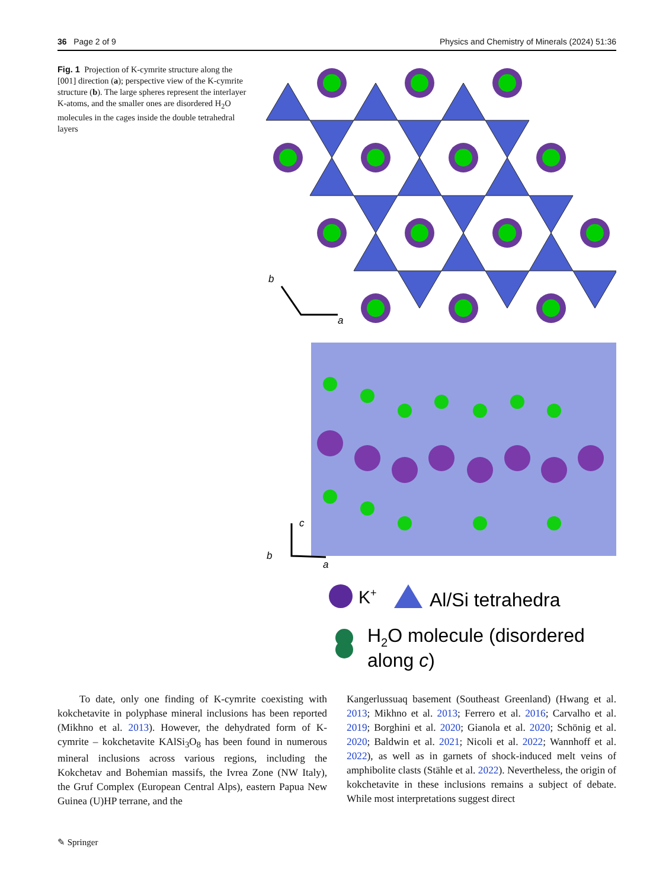36 Page 2 of 9 Physics and Chemistry of Minerals (2024) 51:36
Fig. 1 Projection of K-cymrite structure along the [001] direction (a); perspective view of the K-cymrite structure (b). The large spheres represent the interlayer K-atoms, and the smaller ones are disordered H<sub>2</sub>O molecules in the cages inside the double tetrahedral layers
b
a
c
b
a
K+
Al/Si tetrahedra
H2O molecule (disordered
along c)
To date, only one finding of K-cymrite coexisting with kokchetavite in polyphase mineral inclusions has been reported (Mikhno et al. 2013). However, the dehydrated form of K-cymrite – kokchetavite KAlSi<sub>3</sub>O<sub>8</sub> has been found in numerous mineral inclusions across various regions, including the Kokchetav and Bohemian massifs, the Ivrea Zone (NW Italy), the Gruf Complex (European Central Alps), eastern Papua New Guinea (U)HP terrane, and the
Kangerlussuaq basement (Southeast Greenland) (Hwang et al. 2013; Mikhno et al. 2013; Ferrero et al. 2016; Carvalho et al. 2019; Borghini et al. 2020; Gianola et al. 2020; Schönig et al. 2020; Baldwin et al. 2021; Nicoli et al. 2022; Wannhoff et al. 2022), as well as in garnets of shock-induced melt veins of amphibolite clasts (Stähle et al. 2022). Nevertheless, the origin of kokchetavite in these inclusions remains a subject of debate. While most interpretations suggest direct
✎ Springer